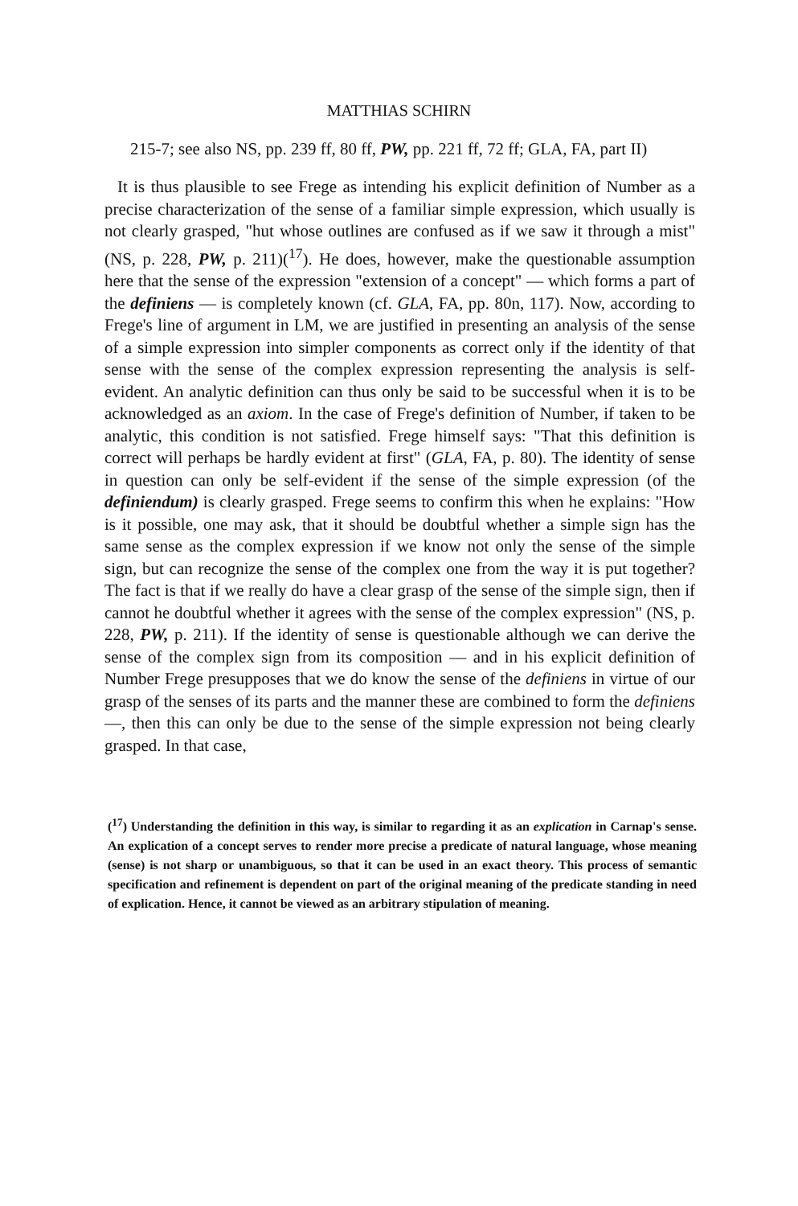MATTHIAS SCHIRN
215-7; see also NS, pp. 239 ff, 80 ff, PW, pp. 221 ff, 72 ff; GLA, FA, part II)
It is thus plausible to see Frege as intending his explicit definition of Number as a precise characterization of the sense of a familiar simple expression, which usually is not clearly grasped, "hut whose outlines are confused as if we saw it through a mist" (NS, p. 228, PW, p. 211)(<sup>17</sup>). He does, however, make the questionable assumption here that the sense of the expression "extension of a concept" — which forms a part of the definiens — is completely known (cf. GLA, FA, pp. 80n, 117). Now, according to Frege's line of argument in LM, we are justified in presenting an analysis of the sense of a simple expression into simpler components as correct only if the identity of that sense with the sense of the complex expression representing the analysis is self-evident. An analytic definition can thus only be said to be successful when it is to be acknowledged as an axiom. In the case of Frege's definition of Number, if taken to be analytic, this condition is not satisfied. Frege himself says: "That this definition is correct will perhaps be hardly evident at first" (GLA, FA, p. 80). The identity of sense in question can only be self-evident if the sense of the simple expression (of the definiendum) is clearly grasped. Frege seems to confirm this when he explains: "How is it possible, one may ask, that it should be doubtful whether a simple sign has the same sense as the complex expression if we know not only the sense of the simple sign, but can recognize the sense of the complex one from the way it is put together? The fact is that if we really do have a clear grasp of the sense of the simple sign, then if cannot he doubtful whether it agrees with the sense of the complex expression" (NS, p. 228, PW, p. 211). If the identity of sense is questionable although we can derive the sense of the complex sign from its composition — and in his explicit definition of Number Frege presupposes that we do know the sense of the definiens in virtue of our grasp of the senses of its parts and the manner these are combined to form the definiens —, then this can only be due to the sense of the simple expression not being clearly grasped. In that case,
(<sup>17</sup>) Understanding the definition in this way, is similar to regarding it as an explication in Carnap's sense. An explication of a concept serves to render more precise a predicate of natural language, whose meaning (sense) is not sharp or unambiguous, so that it can be used in an exact theory. This process of semantic specification and refinement is dependent on part of the original meaning of the predicate standing in need of explication. Hence, it cannot be viewed as an arbitrary stipulation of meaning.